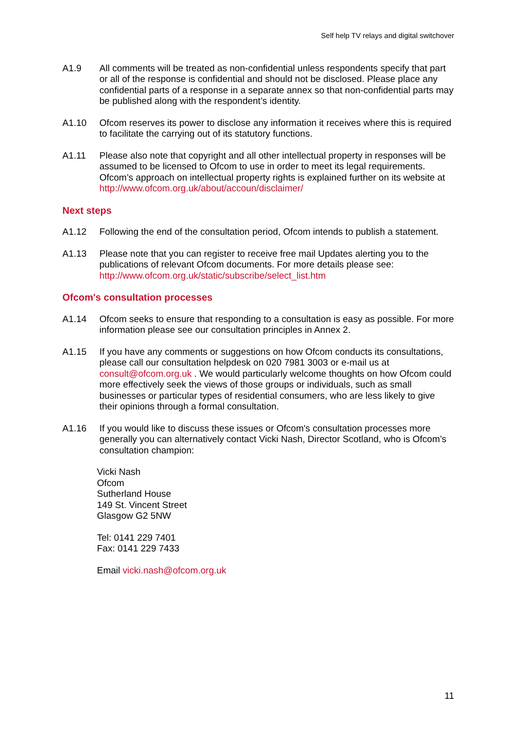Self help TV relays and digital switchover
A1.9 All comments will be treated as non-confidential unless respondents specify that part or all of the response is confidential and should not be disclosed. Please place any confidential parts of a response in a separate annex so that non-confidential parts may be published along with the respondent’s identity.
A1.10 Ofcom reserves its power to disclose any information it receives where this is required to facilitate the carrying out of its statutory functions.
A1.11 Please also note that copyright and all other intellectual property in responses will be assumed to be licensed to Ofcom to use in order to meet its legal requirements. Ofcom’s approach on intellectual property rights is explained further on its website at http://www.ofcom.org.uk/about/accoun/disclaimer/
Next steps
A1.12 Following the end of the consultation period, Ofcom intends to publish a statement.
A1.13 Please note that you can register to receive free mail Updates alerting you to the publications of relevant Ofcom documents. For more details please see: http://www.ofcom.org.uk/static/subscribe/select_list.htm
Ofcom's consultation processes
A1.14 Ofcom seeks to ensure that responding to a consultation is easy as possible. For more information please see our consultation principles in Annex 2.
A1.15 If you have any comments or suggestions on how Ofcom conducts its consultations, please call our consultation helpdesk on 020 7981 3003 or e-mail us at consult@ofcom.org.uk . We would particularly welcome thoughts on how Ofcom could more effectively seek the views of those groups or individuals, such as small businesses or particular types of residential consumers, who are less likely to give their opinions through a formal consultation.
A1.16 If you would like to discuss these issues or Ofcom's consultation processes more generally you can alternatively contact Vicki Nash, Director Scotland, who is Ofcom’s consultation champion:
Vicki Nash
Ofcom
Sutherland House
149 St. Vincent Street
Glasgow G2 5NW
Tel: 0141 229 7401
Fax: 0141 229 7433
Email vicki.nash@ofcom.org.uk
11